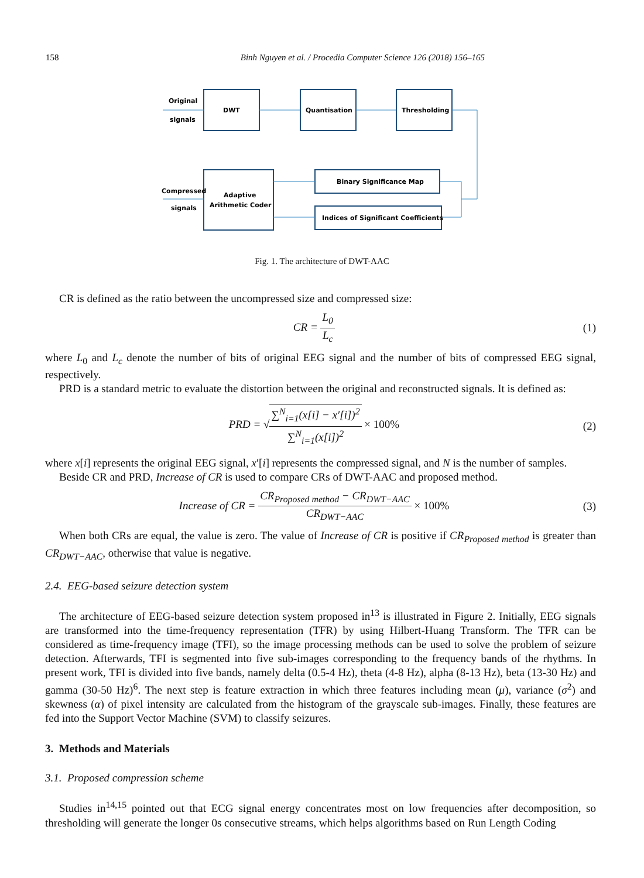158 Binh Nguyen et al. / Procedia Computer Science 126 (2018) 156–165
Original
signals
DWT
Quantisation
Thresholding
Binary Significance Map
Indices of Significant Coefficients
Adaptive
Arithmetic Coder
Compressed
signals
Fig. 1. The architecture of DWT-AAC
CR is defined as the ratio between the uncompressed size and compressed size:
CR = L<sub>0</sub> L<sub>c</sub> (1)
where L<sub>0</sub> and L<sub>c</sub> denote the number of bits of original EEG signal and the number of bits of compressed EEG signal, respectively.
PRD is a standard metric to evaluate the distortion between the original and reconstructed signals. It is defined as:
PRD = √∑<sup>N</sup><sub>i=1</sub>(x[i] − x′[i])<sup>2</sup> ∑<sup>N</sup><sub>i=1</sub>(x[i])<sup>2</sup> × 100%
(2)
where x[i] represents the original EEG signal, x′[i] represents the compressed signal, and N is the number of samples.
Beside CR and PRD, Increase of CR is used to compare CRs of DWT-AAC and proposed method.
Increase of CR = CR<sub>Proposed method</sub> − CR<sub>DWT−AAC</sub> CR<sub>DWT−AAC</sub> × 100%
(3)
When both CRs are equal, the value is zero. The value of Increase of CR is positive if CR<sub>Proposed method</sub> is greater than CR<sub>DWT−AAC</sub>, otherwise that value is negative.
2.4. EEG-based seizure detection system
The architecture of EEG-based seizure detection system proposed in<sup>13</sup> is illustrated in Figure 2. Initially, EEG signals are transformed into the time-frequency representation (TFR) by using Hilbert-Huang Transform. The TFR can be considered as time-frequency image (TFI), so the image processing methods can be used to solve the problem of seizure detection. Afterwards, TFI is segmented into five sub-images corresponding to the frequency bands of the rhythms. In present work, TFI is divided into five bands, namely delta (0.5-4 Hz), theta (4-8 Hz), alpha (8-13 Hz), beta (13-30 Hz) and gamma (30-50 Hz)<sup>6</sup>. The next step is feature extraction in which three features including mean (μ), variance (σ<sup>2</sup>) and skewness (α) of pixel intensity are calculated from the histogram of the grayscale sub-images. Finally, these features are fed into the Support Vector Machine (SVM) to classify seizures.
3. Methods and Materials
3.1. Proposed compression scheme
Studies in<sup>14,15</sup> pointed out that ECG signal energy concentrates most on low frequencies after decomposition, so thresholding will generate the longer 0s consecutive streams, which helps algorithms based on Run Length Coding